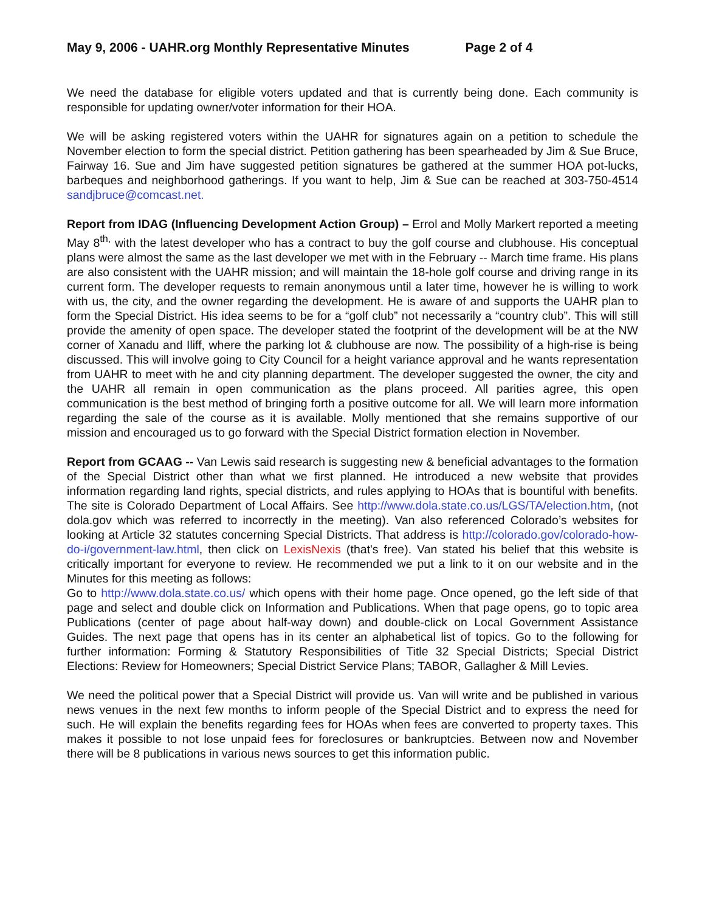May 9, 2006 - UAHR.org Monthly Representative Minutes Page 2 of 4
We need the database for eligible voters updated and that is currently being done. Each community is responsible for updating owner/voter information for their HOA.
We will be asking registered voters within the UAHR for signatures again on a petition to schedule the November election to form the special district. Petition gathering has been spearheaded by Jim & Sue Bruce, Fairway 16. Sue and Jim have suggested petition signatures be gathered at the summer HOA pot-lucks, barbeques and neighborhood gatherings. If you want to help, Jim & Sue can be reached at 303-750-4514 sandjbruce@comcast.net.
Report from IDAG (Influencing Development Action Group) – Errol and Molly Markert reported a meeting May 8<sup>th,</sup> with the latest developer who has a contract to buy the golf course and clubhouse. His conceptual plans were almost the same as the last developer we met with in the February -- March time frame. His plans are also consistent with the UAHR mission; and will maintain the 18-hole golf course and driving range in its current form. The developer requests to remain anonymous until a later time, however he is willing to work with us, the city, and the owner regarding the development. He is aware of and supports the UAHR plan to form the Special District. His idea seems to be for a “golf club” not necessarily a “country club”. This will still provide the amenity of open space. The developer stated the footprint of the development will be at the NW corner of Xanadu and Iliff, where the parking lot & clubhouse are now. The possibility of a high-rise is being discussed. This will involve going to City Council for a height variance approval and he wants representation from UAHR to meet with he and city planning department. The developer suggested the owner, the city and the UAHR all remain in open communication as the plans proceed. All parities agree, this open communication is the best method of bringing forth a positive outcome for all. We will learn more information regarding the sale of the course as it is available. Molly mentioned that she remains supportive of our mission and encouraged us to go forward with the Special District formation election in November.
Report from GCAAG -- Van Lewis said research is suggesting new & beneficial advantages to the formation of the Special District other than what we first planned. He introduced a new website that provides information regarding land rights, special districts, and rules applying to HOAs that is bountiful with benefits. The site is Colorado Department of Local Affairs. See http://www.dola.state.co.us/LGS/TA/election.htm, (not dola.gov which was referred to incorrectly in the meeting). Van also referenced Colorado’s websites for looking at Article 32 statutes concerning Special Districts. That address is http://colorado.gov/colorado-how-do-i/government-law.html, then click on LexisNexis (that's free). Van stated his belief that this website is critically important for everyone to review. He recommended we put a link to it on our website and in the Minutes for this meeting as follows:
Go to http://www.dola.state.co.us/ which opens with their home page. Once opened, go the left side of that page and select and double click on Information and Publications. When that page opens, go to topic area Publications (center of page about half-way down) and double-click on Local Government Assistance Guides. The next page that opens has in its center an alphabetical list of topics. Go to the following for further information: Forming & Statutory Responsibilities of Title 32 Special Districts; Special District Elections: Review for Homeowners; Special District Service Plans; TABOR, Gallagher & Mill Levies.
We need the political power that a Special District will provide us. Van will write and be published in various news venues in the next few months to inform people of the Special District and to express the need for such. He will explain the benefits regarding fees for HOAs when fees are converted to property taxes. This makes it possible to not lose unpaid fees for foreclosures or bankruptcies. Between now and November there will be 8 publications in various news sources to get this information public.